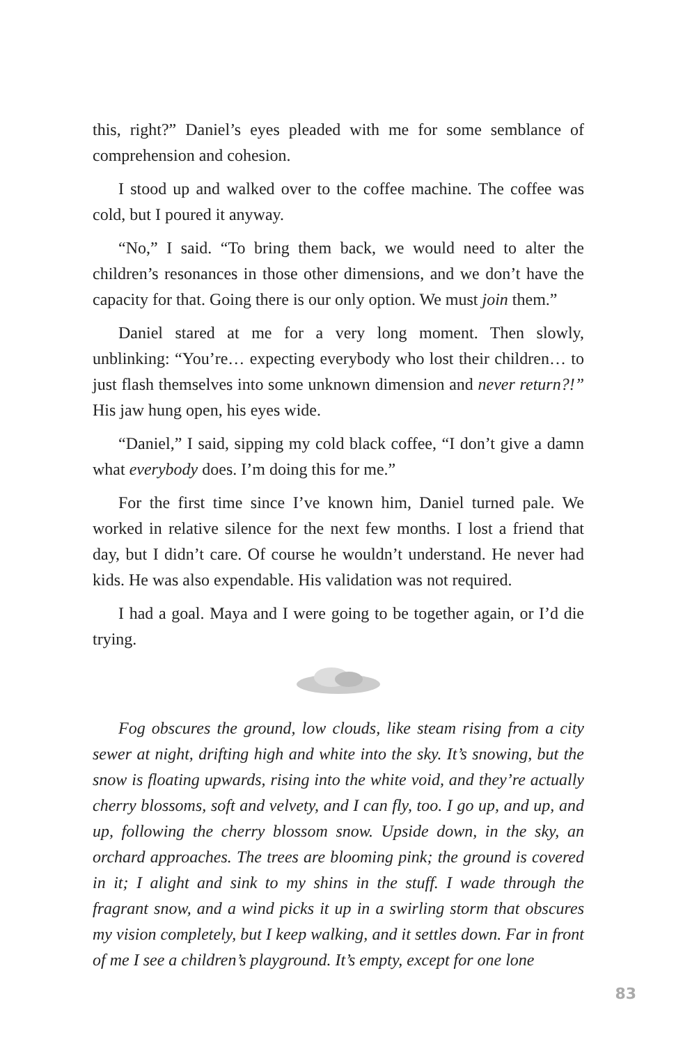this, right?” Daniel’s eyes pleaded with me for some semblance of comprehension and cohesion.
I stood up and walked over to the coffee machine. The coffee was cold, but I poured it anyway.
“No,” I said. “To bring them back, we would need to alter the children’s resonances in those other dimensions, and we don’t have the capacity for that. Going there is our only option. We must join them.”
Daniel stared at me for a very long moment. Then slowly, unblinking: “You’re… expecting everybody who lost their children… to just flash themselves into some unknown dimension and never return?!” His jaw hung open, his eyes wide.
“Daniel,” I said, sipping my cold black coffee, “I don’t give a damn what everybody does. I’m doing this for me.”
For the first time since I’ve known him, Daniel turned pale. We worked in relative silence for the next few months. I lost a friend that day, but I didn’t care. Of course he wouldn’t understand. He never had kids. He was also expendable. His validation was not required.
I had a goal. Maya and I were going to be together again, or I’d die trying.
Fog obscures the ground, low clouds, like steam rising from a city sewer at night, drifting high and white into the sky. It’s snowing, but the snow is floating upwards, rising into the white void, and they’re actually cherry blossoms, soft and velvety, and I can fly, too. I go up, and up, and up, following the cherry blossom snow. Upside down, in the sky, an orchard approaches. The trees are blooming pink; the ground is covered in it; I alight and sink to my shins in the stuff. I wade through the fragrant snow, and a wind picks it up in a swirling storm that obscures my vision completely, but I keep walking, and it settles down. Far in front of me I see a children’s playground. It’s empty, except for one lone
83